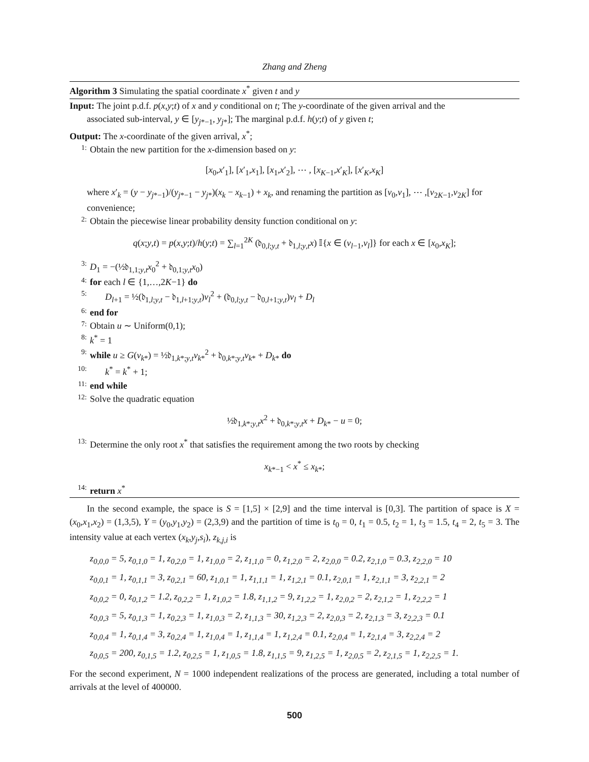Zhang and Zheng
Algorithm 3 Simulating the spatial coordinate x<sup>*</sup> given t and y
Input: The joint p.d.f. p(x,y;t) of x and y conditional on t; The y-coordinate of the given arrival and the
associated sub-interval, y ∈ [y<sub>j*−1</sub>, y<sub>j*</sub>]; The marginal p.d.f. h(y;t) of y given t;
Output: The x-coordinate of the given arrival, x<sup>*</sup>;
1: Obtain the new partition for the x-dimension based on y:
[x<sub>0</sub>,x′<sub>1</sub>], [x′<sub>1</sub>,x<sub>1</sub>], [x<sub>1</sub>,x′<sub>2</sub>], ⋯ , [x<sub>K−1</sub>,x′<sub>K</sub>], [x′<sub>K</sub>,x<sub>K</sub>]
where x′<sub>k</sub> = (y − y<sub>j*−1</sub>)/(y<sub>j*−1</sub> − y<sub>j*</sub>)(x<sub>k</sub> − x<sub>k−1</sub>) + x<sub>k</sub>, and renaming the partition as [v<sub>0</sub>,v<sub>1</sub>], ⋯ ,[v<sub>2K−1</sub>,v<sub>2K</sub>] for convenience;
2: Obtain the piecewise linear probability density function conditional on y:
q(x;y,t) = p(x,y;t)/h(y;t) = ∑<sub>l=1</sub><sup>2K</sup> (𝔡<sub>0,l;y,t</sub> + 𝔡<sub>1,l;y,t</sub>x) 𝕀{x ∈ (v<sub>l−1</sub>,v<sub>l</sub>]} for each x ∈ [x<sub>0</sub>,x<sub>K</sub>];
3: D<sub>1</sub> = −(½𝔡<sub>1,1;y,t</sub>x<sub>0</sub><sup>2</sup> + 𝔡<sub>0,1;y,t</sub>x<sub>0</sub>)
4: for each l ∈ {1,…,2K−1} do
5: D<sub>l+1</sub> = ½(𝔡<sub>1,l;y,t</sub> − 𝔡<sub>1,l+1;y,t</sub>)v<sub>l</sub><sup>2</sup> + (𝔡<sub>0,l;y,t</sub> − 𝔡<sub>0,l+1;y,t</sub>)v<sub>l</sub> + D<sub>l</sub>
6: end for
7: Obtain u ∼ Uniform(0,1);
8: k<sup>*</sup> = 1
9: while u ≥ G(v<sub>k*</sub>) = ½𝔡<sub>1,k*;y,t</sub>v<sub>k*</sub><sup>2</sup> + 𝔡<sub>0,k*;y,t</sub>v<sub>k*</sub> + D<sub>k*</sub> do
10: k<sup>*</sup> = k<sup>*</sup> + 1;
11: end while
12: Solve the quadratic equation
½𝔡<sub>1,k*;y,t</sub>x<sup>2</sup> + 𝔡<sub>0,k*;y,t</sub>x + D<sub>k*</sub> − u = 0;
13: Determine the only root x<sup>*</sup> that satisfies the requirement among the two roots by checking
x<sub>k*−1</sub> < x<sup>*</sup> ≤ x<sub>k*</sub>;
14: return x<sup>*</sup>
In the second example, the space is S = [1,5] × [2,9] and the time interval is [0,3]. The partition of space is X = (x<sub>0</sub>,x<sub>1</sub>,x<sub>2</sub>) = (1,3,5), Y = (y<sub>0</sub>,y<sub>1</sub>,y<sub>2</sub>) = (2,3,9) and the partition of time is t<sub>0</sub> = 0, t<sub>1</sub> = 0.5, t<sub>2</sub> = 1, t<sub>3</sub> = 1.5, t<sub>4</sub> = 2, t<sub>5</sub> = 3. The intensity value at each vertex (x<sub>k</sub>,y<sub>j</sub>,s<sub>i</sub>), z<sub>k,j,i</sub> is
z<sub>0,0,0</sub> = 5, z<sub>0,1,0</sub> = 1, z<sub>0,2,0</sub> = 1, z<sub>1,0,0</sub> = 2, z<sub>1,1,0</sub> = 0, z<sub>1,2,0</sub> = 2, z<sub>2,0,0</sub> = 0.2, z<sub>2,1,0</sub> = 0.3, z<sub>2,2,0</sub> = 10
z<sub>0,0,1</sub> = 1, z<sub>0,1,1</sub> = 3, z<sub>0,2,1</sub> = 60, z<sub>1,0,1</sub> = 1, z<sub>1,1,1</sub> = 1, z<sub>1,2,1</sub> = 0.1, z<sub>2,0,1</sub> = 1, z<sub>2,1,1</sub> = 3, z<sub>2,2,1</sub> = 2
z<sub>0,0,2</sub> = 0, z<sub>0,1,2</sub> = 1.2, z<sub>0,2,2</sub> = 1, z<sub>1,0,2</sub> = 1.8, z<sub>1,1,2</sub> = 9, z<sub>1,2,2</sub> = 1, z<sub>2,0,2</sub> = 2, z<sub>2,1,2</sub> = 1, z<sub>2,2,2</sub> = 1
z<sub>0,0,3</sub> = 5, z<sub>0,1,3</sub> = 1, z<sub>0,2,3</sub> = 1, z<sub>1,0,3</sub> = 2, z<sub>1,1,3</sub> = 30, z<sub>1,2,3</sub> = 2, z<sub>2,0,3</sub> = 2, z<sub>2,1,3</sub> = 3, z<sub>2,2,3</sub> = 0.1
z<sub>0,0,4</sub> = 1, z<sub>0,1,4</sub> = 3, z<sub>0,2,4</sub> = 1, z<sub>1,0,4</sub> = 1, z<sub>1,1,4</sub> = 1, z<sub>1,2,4</sub> = 0.1, z<sub>2,0,4</sub> = 1, z<sub>2,1,4</sub> = 3, z<sub>2,2,4</sub> = 2
z<sub>0,0,5</sub> = 200, z<sub>0,1,5</sub> = 1.2, z<sub>0,2,5</sub> = 1, z<sub>1,0,5</sub> = 1.8, z<sub>1,1,5</sub> = 9, z<sub>1,2,5</sub> = 1, z<sub>2,0,5</sub> = 2, z<sub>2,1,5</sub> = 1, z<sub>2,2,5</sub> = 1.
For the second experiment, N = 1000 independent realizations of the process are generated, including a total number of arrivals at the level of 400000.
500